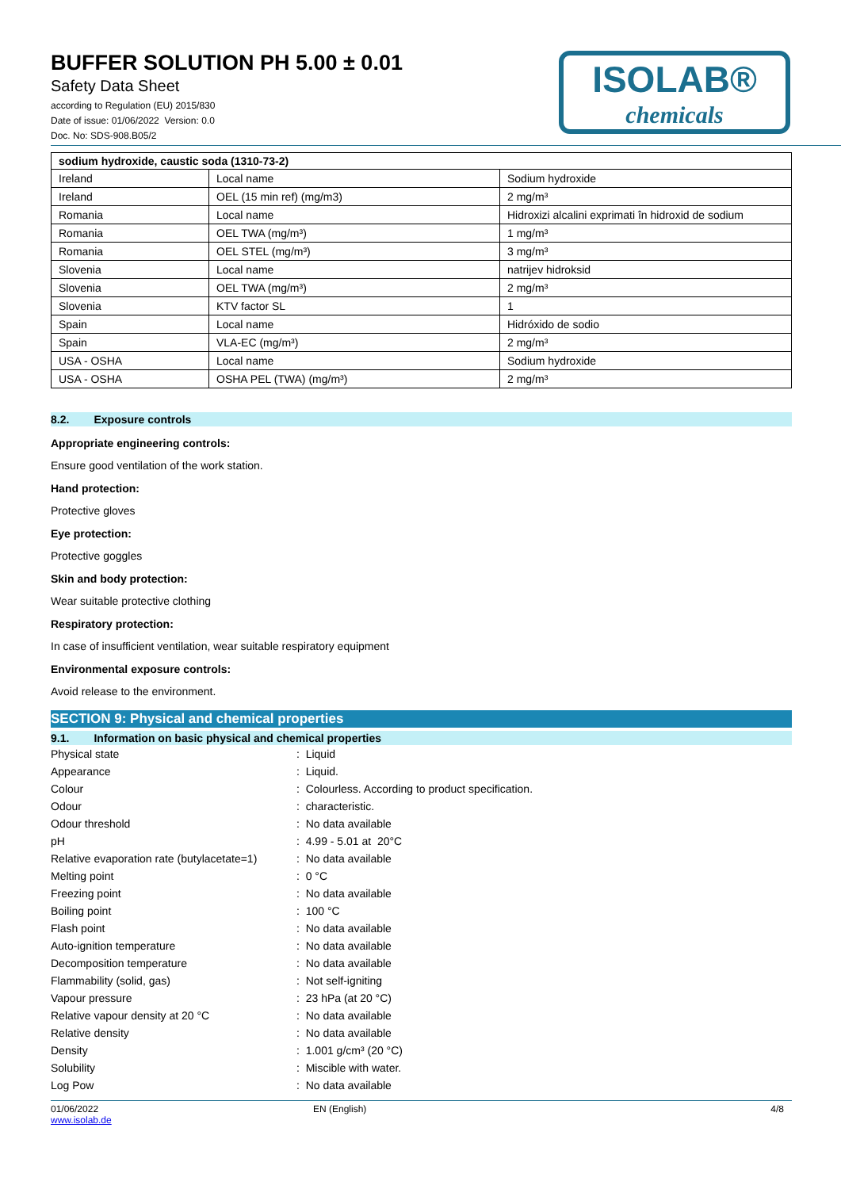BUFFER SOLUTION PH 5.00 ± 0.01
Safety Data Sheet
according to Regulation (EU) 2015/830
Date of issue: 01/06/2022 Version: 0.0
Doc. No: SDS-908.B05/2
ISOLAB®
chemicals
| sodium hydroxide, caustic soda (1310-73-2) | | |
| --- | --- | --- |
| Ireland | Local name | Sodium hydroxide |
| Ireland | OEL (15 min ref) (mg/m3) | 2 mg/m³ |
| Romania | Local name | Hidroxizi alcalini exprimati în hidroxid de sodium |
| Romania | OEL TWA (mg/m³) | 1 mg/m³ |
| Romania | OEL STEL (mg/m³) | 3 mg/m³ |
| Slovenia | Local name | natrijev hidroksid |
| Slovenia | OEL TWA (mg/m³) | 2 mg/m³ |
| Slovenia | KTV factor SL | 1 |
| Spain | Local name | Hidróxido de sodio |
| Spain | VLA-EC (mg/m³) | 2 mg/m³ |
| USA - OSHA | Local name | Sodium hydroxide |
| USA - OSHA | OSHA PEL (TWA) (mg/m³) | 2 mg/m³ |
8.2. Exposure controls
Appropriate engineering controls:
Ensure good ventilation of the work station.
Hand protection:
Protective gloves
Eye protection:
Protective goggles
Skin and body protection:
Wear suitable protective clothing
Respiratory protection:
In case of insufficient ventilation, wear suitable respiratory equipment
Environmental exposure controls:
Avoid release to the environment.
SECTION 9: Physical and chemical properties
9.1. Information on basic physical and chemical properties
| Physical state | : Liquid |
| Appearance | : Liquid. |
| Colour | : Colourless. According to product specification. |
| Odour | : characteristic. |
| Odour threshold | : No data available |
| pH | : 4.99 - 5.01 at 20°C |
| Relative evaporation rate (butylacetate=1) | : No data available |
| Melting point | : 0 °C |
| Freezing point | : No data available |
| Boiling point | : 100 °C |
| Flash point | : No data available |
| Auto-ignition temperature | : No data available |
| Decomposition temperature | : No data available |
| Flammability (solid, gas) | : Not self-igniting |
| Vapour pressure | : 23 hPa (at 20 °C) |
| Relative vapour density at 20 °C | : No data available |
| Relative density | : No data available |
| Density | : 1.001 g/cm³ (20 °C) |
| Solubility | : Miscible with water. |
| Log Pow | : No data available |
01/06/2022
www.isolab.de
EN (English) 4/8